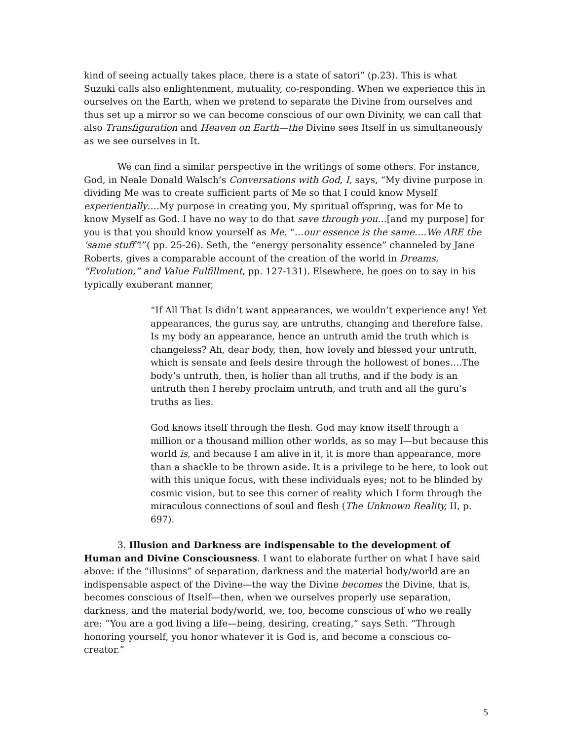kind of seeing actually takes place, there is a state of satori” (p.23). This is what Suzuki calls also enlightenment, mutuality, co-responding. When we experience this in ourselves on the Earth, when we pretend to separate the Divine from ourselves and thus set up a mirror so we can become conscious of our own Divinity, we can call that also Transfiguration and Heaven on Earth—the Divine sees Itself in us simultaneously as we see ourselves in It.
We can find a similar perspective in the writings of some others. For instance, God, in Neale Donald Walsch’s Conversations with God, I, says, “My divine purpose in dividing Me was to create sufficient parts of Me so that I could know Myself experientially….My purpose in creating you, My spiritual offspring, was for Me to know Myself as God. I have no way to do that save through you…[and my purpose] for you is that you should know yourself as Me. “…our essence is the same….We ARE the ‘same stuff’!”( pp. 25-26). Seth, the “energy personality essence” channeled by Jane Roberts, gives a comparable account of the creation of the world in Dreams, “Evolution,” and Value Fulfillment, pp. 127-131). Elsewhere, he goes on to say in his typically exuberant manner,
“If All That Is didn’t want appearances, we wouldn’t experience any! Yet appearances, the gurus say, are untruths, changing and therefore false. Is my body an appearance, hence an untruth amid the truth which is changeless? Ah, dear body, then, how lovely and blessed your untruth, which is sensate and feels desire through the hollowest of bones….The body’s untruth, then, is holier than all truths, and if the body is an untruth then I hereby proclaim untruth, and truth and all the guru’s truths as lies.
God knows itself through the flesh. God may know itself through a million or a thousand million other worlds, as so may I—but because this world is, and because I am alive in it, it is more than appearance, more than a shackle to be thrown aside. It is a privilege to be here, to look out with this unique focus, with these individuals eyes; not to be blinded by cosmic vision, but to see this corner of reality which I form through the miraculous connections of soul and flesh (The Unknown Reality, II, p. 697).
3. Illusion and Darkness are indispensable to the development of Human and Divine Consciousness. I want to elaborate further on what I have said above: if the “illusions” of separation, darkness and the material body/world are an indispensable aspect of the Divine—the way the Divine becomes the Divine, that is, becomes conscious of Itself—then, when we ourselves properly use separation, darkness, and the material body/world, we, too, become conscious of who we really are: “You are a god living a life—being, desiring, creating,” says Seth. “Through honoring yourself, you honor whatever it is God is, and become a conscious co-creator.”
5